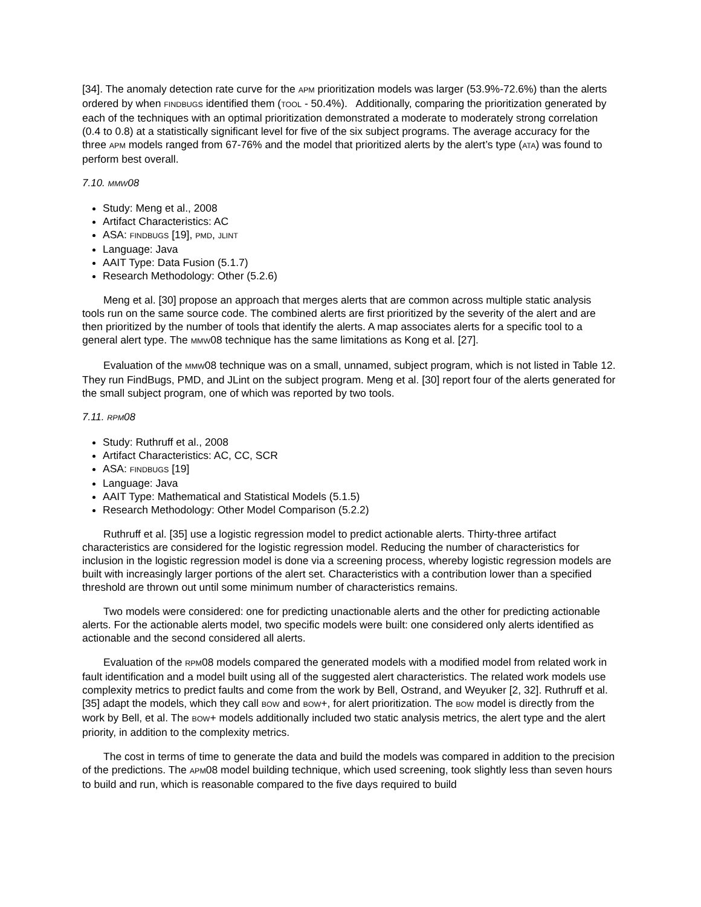[34]. The anomaly detection rate curve for the APM prioritization models was larger (53.9%-72.6%) than the alerts ordered by when FINDBUGS identified them (TOOL - 50.4%). Additionally, comparing the prioritization generated by each of the techniques with an optimal prioritization demonstrated a moderate to moderately strong correlation (0.4 to 0.8) at a statistically significant level for five of the six subject programs. The average accuracy for the three APM models ranged from 67-76% and the model that prioritized alerts by the alert’s type (ATA) was found to perform best overall.
7.10. MMW08
Study: Meng et al., 2008
Artifact Characteristics: AC
ASA: FINDBUGS [19], PMD, JLINT
Language: Java
AAIT Type: Data Fusion (5.1.7)
Research Methodology: Other (5.2.6)
Meng et al. [30] propose an approach that merges alerts that are common across multiple static analysis tools run on the same source code. The combined alerts are first prioritized by the severity of the alert and are then prioritized by the number of tools that identify the alerts. A map associates alerts for a specific tool to a general alert type. The MMW08 technique has the same limitations as Kong et al. [27].
Evaluation of the MMW08 technique was on a small, unnamed, subject program, which is not listed in Table 12. They run FindBugs, PMD, and JLint on the subject program. Meng et al. [30] report four of the alerts generated for the small subject program, one of which was reported by two tools.
7.11. RPM08
Study: Ruthruff et al., 2008
Artifact Characteristics: AC, CC, SCR
ASA: FINDBUGS [19]
Language: Java
AAIT Type: Mathematical and Statistical Models (5.1.5)
Research Methodology: Other Model Comparison (5.2.2)
Ruthruff et al. [35] use a logistic regression model to predict actionable alerts. Thirty-three artifact characteristics are considered for the logistic regression model. Reducing the number of characteristics for inclusion in the logistic regression model is done via a screening process, whereby logistic regression models are built with increasingly larger portions of the alert set. Characteristics with a contribution lower than a specified threshold are thrown out until some minimum number of characteristics remains.
Two models were considered: one for predicting unactionable alerts and the other for predicting actionable alerts. For the actionable alerts model, two specific models were built: one considered only alerts identified as actionable and the second considered all alerts.
Evaluation of the RPM08 models compared the generated models with a modified model from related work in fault identification and a model built using all of the suggested alert characteristics. The related work models use complexity metrics to predict faults and come from the work by Bell, Ostrand, and Weyuker [2, 32]. Ruthruff et al. [35] adapt the models, which they call BOW and BOW+, for alert prioritization. The BOW model is directly from the work by Bell, et al. The BOW+ models additionally included two static analysis metrics, the alert type and the alert priority, in addition to the complexity metrics.
The cost in terms of time to generate the data and build the models was compared in addition to the precision of the predictions. The APM08 model building technique, which used screening, took slightly less than seven hours to build and run, which is reasonable compared to the five days required to build